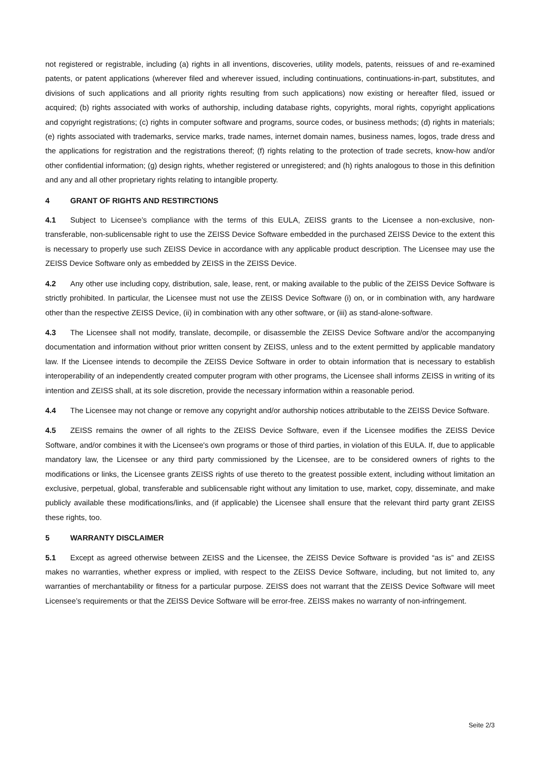not registered or registrable, including (a) rights in all inventions, discoveries, utility models, patents, reissues of and re-examined patents, or patent applications (wherever filed and wherever issued, including continuations, continuations-in-part, substitutes, and divisions of such applications and all priority rights resulting from such applications) now existing or hereafter filed, issued or acquired; (b) rights associated with works of authorship, including database rights, copyrights, moral rights, copyright applications and copyright registrations; (c) rights in computer software and programs, source codes, or business methods; (d) rights in materials; (e) rights associated with trademarks, service marks, trade names, internet domain names, business names, logos, trade dress and the applications for registration and the registrations thereof; (f) rights relating to the protection of trade secrets, know-how and/or other confidential information; (g) design rights, whether registered or unregistered; and (h) rights analogous to those in this definition and any and all other proprietary rights relating to intangible property.
4 GRANT OF RIGHTS AND RESTIRCTIONS
4.1 Subject to Licensee’s compliance with the terms of this EULA, ZEISS grants to the Licensee a non-exclusive, non-transferable, non-sublicensable right to use the ZEISS Device Software embedded in the purchased ZEISS Device to the extent this is necessary to properly use such ZEISS Device in accordance with any applicable product description. The Licensee may use the ZEISS Device Software only as embedded by ZEISS in the ZEISS Device.
4.2 Any other use including copy, distribution, sale, lease, rent, or making available to the public of the ZEISS Device Software is strictly prohibited. In particular, the Licensee must not use the ZEISS Device Software (i) on, or in combination with, any hardware other than the respective ZEISS Device, (ii) in combination with any other software, or (iii) as stand-alone-software.
4.3 The Licensee shall not modify, translate, decompile, or disassemble the ZEISS Device Software and/or the accompanying documentation and information without prior written consent by ZEISS, unless and to the extent permitted by applicable mandatory law. If the Licensee intends to decompile the ZEISS Device Software in order to obtain information that is necessary to establish interoperability of an independently created computer program with other programs, the Licensee shall informs ZEISS in writing of its intention and ZEISS shall, at its sole discretion, provide the necessary information within a reasonable period.
4.4 The Licensee may not change or remove any copyright and/or authorship notices attributable to the ZEISS Device Software.
4.5 ZEISS remains the owner of all rights to the ZEISS Device Software, even if the Licensee modifies the ZEISS Device Software, and/or combines it with the Licensee's own programs or those of third parties, in violation of this EULA. If, due to applicable mandatory law, the Licensee or any third party commissioned by the Licensee, are to be considered owners of rights to the modifications or links, the Licensee grants ZEISS rights of use thereto to the greatest possible extent, including without limitation an exclusive, perpetual, global, transferable and sublicensable right without any limitation to use, market, copy, disseminate, and make publicly available these modifications/links, and (if applicable) the Licensee shall ensure that the relevant third party grant ZEISS these rights, too.
5 WARRANTY DISCLAIMER
5.1 Except as agreed otherwise between ZEISS and the Licensee, the ZEISS Device Software is provided “as is” and ZEISS makes no warranties, whether express or implied, with respect to the ZEISS Device Software, including, but not limited to, any warranties of merchantability or fitness for a particular purpose. ZEISS does not warrant that the ZEISS Device Software will meet Licensee’s requirements or that the ZEISS Device Software will be error-free. ZEISS makes no warranty of non-infringement.
Seite 2/3